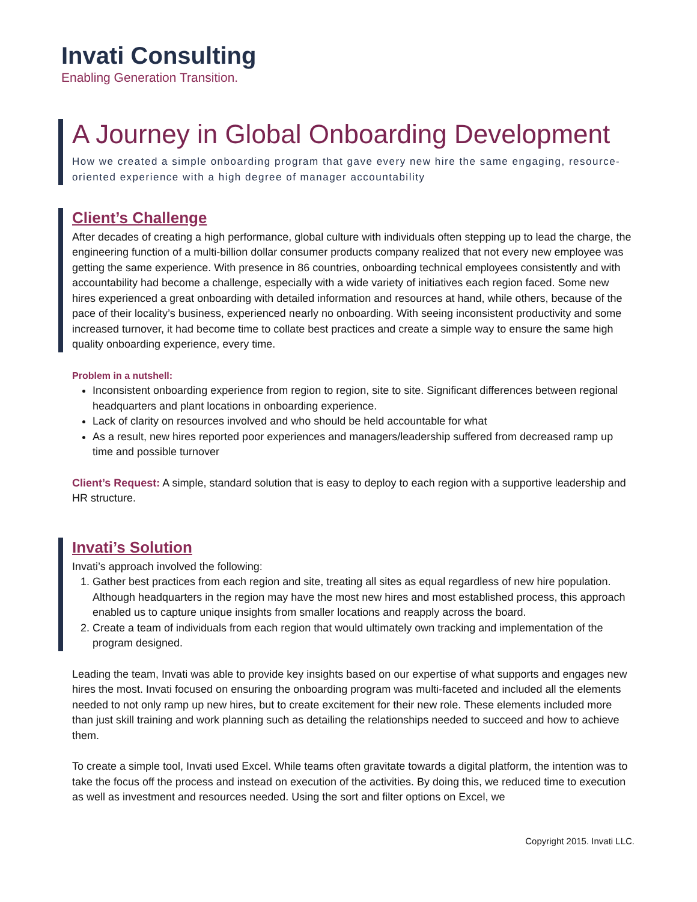Invati Consulting
Enabling Generation Transition.
A Journey in Global Onboarding Development
How we created a simple onboarding program that gave every new hire the same engaging, resource-oriented experience with a high degree of manager accountability
Client’s Challenge
After decades of creating a high performance, global culture with individuals often stepping up to lead the charge, the engineering function of a multi-billion dollar consumer products company realized that not every new employee was getting the same experience. With presence in 86 countries, onboarding technical employees consistently and with accountability had become a challenge, especially with a wide variety of initiatives each region faced. Some new hires experienced a great onboarding with detailed information and resources at hand, while others, because of the pace of their locality’s business, experienced nearly no onboarding. With seeing inconsistent productivity and some increased turnover, it had become time to collate best practices and create a simple way to ensure the same high quality onboarding experience, every time.
Problem in a nutshell:
Inconsistent onboarding experience from region to region, site to site. Significant differences between regional headquarters and plant locations in onboarding experience.
Lack of clarity on resources involved and who should be held accountable for what
As a result, new hires reported poor experiences and managers/leadership suffered from decreased ramp up time and possible turnover
Client’s Request: A simple, standard solution that is easy to deploy to each region with a supportive leadership and HR structure.
Invati’s Solution
Invati’s approach involved the following:
1. Gather best practices from each region and site, treating all sites as equal regardless of new hire population. Although headquarters in the region may have the most new hires and most established process, this approach enabled us to capture unique insights from smaller locations and reapply across the board.
2. Create a team of individuals from each region that would ultimately own tracking and implementation of the program designed.
Leading the team, Invati was able to provide key insights based on our expertise of what supports and engages new hires the most. Invati focused on ensuring the onboarding program was multi-faceted and included all the elements needed to not only ramp up new hires, but to create excitement for their new role. These elements included more than just skill training and work planning such as detailing the relationships needed to succeed and how to achieve them.
To create a simple tool, Invati used Excel. While teams often gravitate towards a digital platform, the intention was to take the focus off the process and instead on execution of the activities. By doing this, we reduced time to execution as well as investment and resources needed. Using the sort and filter options on Excel, we
Copyright 2015. Invati LLC.